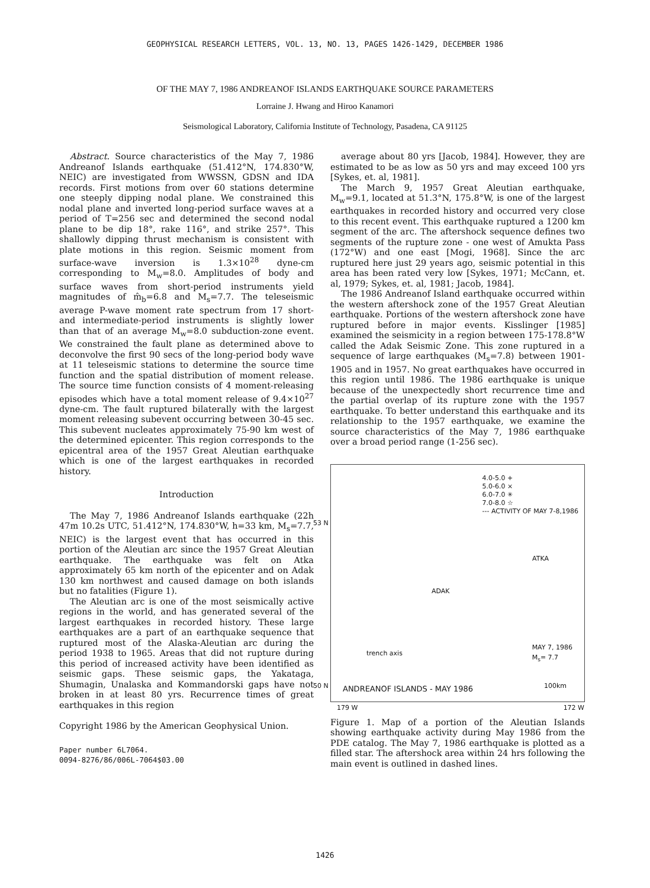GEOPHYSICAL RESEARCH LETTERS, VOL. 13, NO. 13, PAGES 1426-1429, DECEMBER 1986
OF THE MAY 7, 1986 ANDREANOF ISLANDS EARTHQUAKE SOURCE PARAMETERS
Lorraine J. Hwang and Hiroo Kanamori
Seismological Laboratory, California Institute of Technology, Pasadena, CA 91125
Abstract. Source characteristics of the May 7, 1986 Andreanof Islands earthquake (51.412°N, 174.830°W, NEIC) are investigated from WWSSN, GDSN and IDA records. First motions from over 60 stations determine one steeply dipping nodal plane. We constrained this nodal plane and inverted long-period surface waves at a period of T=256 sec and determined the second nodal plane to be dip 18°, rake 116°, and strike 257°. This shallowly dipping thrust mechanism is consistent with plate motions in this region. Seismic moment from surface-wave inversion is 1.3×10<sup>28</sup> dyne-cm corresponding to M<sub>w</sub>=8.0. Amplitudes of body and surface waves from short-period instruments yield magnitudes of m̂<sub>b</sub>=6.8 and M<sub>s</sub>=7.7. The teleseismic average P-wave moment rate spectrum from 17 short- and intermediate-period instruments is slightly lower than that of an average M<sub>w</sub>=8.0 subduction-zone event. We constrained the fault plane as determined above to deconvolve the first 90 secs of the long-period body wave at 11 teleseismic stations to determine the source time function and the spatial distribution of moment release. The source time function consists of 4 moment-releasing episodes which have a total moment release of 9.4×10<sup>27</sup> dyne-cm. The fault ruptured bilaterally with the largest moment releasing subevent occurring between 30-45 sec. This subevent nucleates approximately 75-90 km west of the determined epicenter. This region corresponds to the epicentral area of the 1957 Great Aleutian earthquake which is one of the largest earthquakes in recorded history.
Introduction
The May 7, 1986 Andreanof Islands earthquake (22h 47m 10.2s UTC, 51.412°N, 174.830°W, h=33 km, M<sub>s</sub>=7.7, NEIC) is the largest event that has occurred in this portion of the Aleutian arc since the 1957 Great Aleutian earthquake. The earthquake was felt on Atka approximately 65 km north of the epicenter and on Adak 130 km northwest and caused damage on both islands but no fatalities (Figure 1).
The Aleutian arc is one of the most seismically active regions in the world, and has generated several of the largest earthquakes in recorded history. These large earthquakes are a part of an earthquake sequence that ruptured most of the Alaska-Aleutian arc during the period 1938 to 1965. Areas that did not rupture during this period of increased activity have been identified as seismic gaps. These seismic gaps, the Yakataga, Shumagin, Unalaska and Kommandorski gaps have not broken in at least 80 yrs. Recurrence times of great earthquakes in this region
Copyright 1986 by the American Geophysical Union.
Paper number 6L7064.
0094-8276/86/006L-7064$03.00
average about 80 yrs [Jacob, 1984]. However, they are estimated to be as low as 50 yrs and may exceed 100 yrs [Sykes, et. al, 1981].
The March 9, 1957 Great Aleutian earthquake, M<sub>w</sub>=9.1, located at 51.3°N, 175.8°W, is one of the largest earthquakes in recorded history and occurred very close to this recent event. This earthquake ruptured a 1200 km segment of the arc. The aftershock sequence defines two segments of the rupture zone - one west of Amukta Pass (172°W) and one east [Mogi, 1968]. Since the arc ruptured here just 29 years ago, seismic potential in this area has been rated very low [Sykes, 1971; McCann, et. al, 1979; Sykes, et. al, 1981; Jacob, 1984].
The 1986 Andreanof Island earthquake occurred within the western aftershock zone of the 1957 Great Aleutian earthquake. Portions of the western aftershock zone have ruptured before in major events. Kisslinger [1985] examined the seismicity in a region between 175-178.8°W called the Adak Seismic Zone. This zone ruptured in a sequence of large earthquakes (M<sub>s</sub>=7.8) between 1901-1905 and in 1957. No great earthquakes have occurred in this region until 1986. The 1986 earthquake is unique because of the unexpectedly short recurrence time and the partial overlap of its rupture zone with the 1957 earthquake. To better understand this earthquake and its relationship to the 1957 earthquake, we examine the source characteristics of the May 7, 1986 earthquake over a broad period range (1-256 sec).
4.0-5.0 +
5.0-6.0 ×
6.0-7.0 ✳
7.0-8.0 ☆
--- ACTIVITY OF MAY 7-8,1986
53 N
ATKA
ADAK
trench axis
MAY 7, 1986
M<sub>s</sub>= 7.7
50 N ANDREANOF ISLANDS - MAY 1986 100km
179 W 172 W
Figure 1. Map of a portion of the Aleutian Islands showing earthquake activity during May 1986 from the PDE catalog. The May 7, 1986 earthquake is plotted as a filled star. The aftershock area within 24 hrs following the main event is outlined in dashed lines.
1426